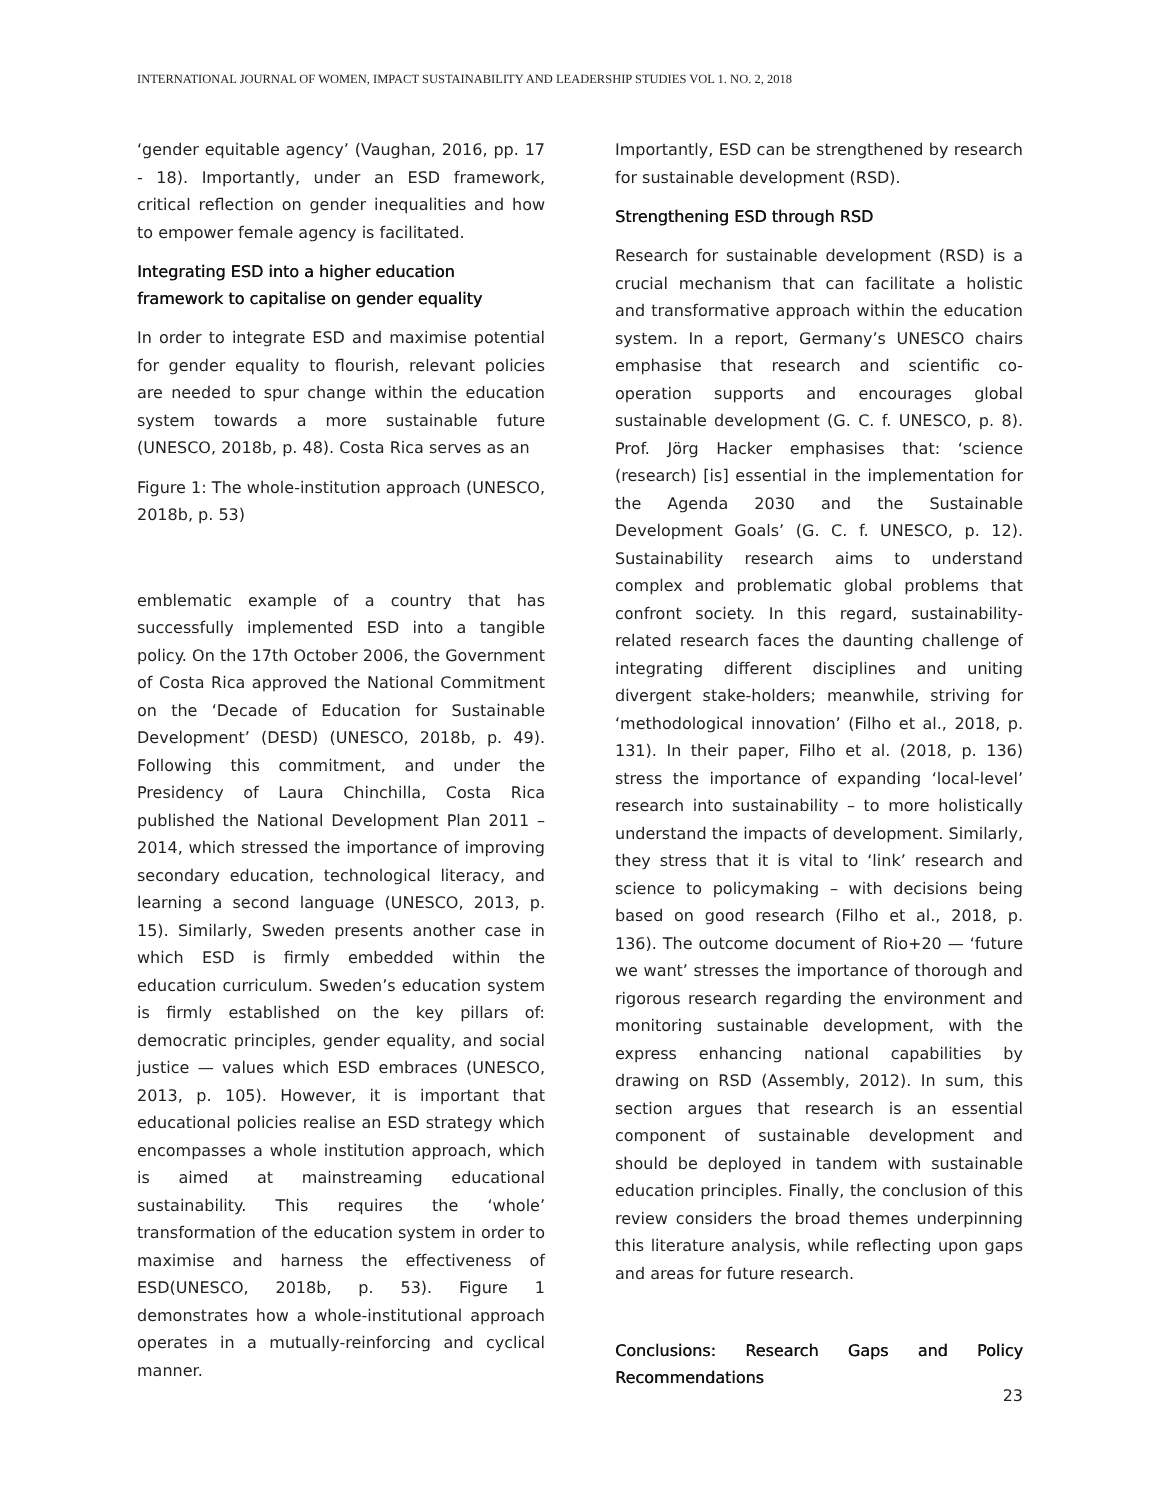INTERNATIONAL JOURNAL OF WOMEN, IMPACT SUSTAINABILITY AND LEADERSHIP STUDIES VOL 1. NO. 2, 2018
‘gender equitable agency’ (Vaughan, 2016, pp. 17 - 18). Importantly, under an ESD framework, critical reflection on gender inequalities and how to empower female agency is facilitated.
Integrating ESD into a higher education framework to capitalise on gender equality
In order to integrate ESD and maximise potential for gender equality to flourish, relevant policies are needed to spur change within the education system towards a more sustainable future (UNESCO, 2018b, p. 48). Costa Rica serves as an
Figure 1: The whole-institution approach (UNESCO, 2018b, p. 53)
emblematic example of a country that has successfully implemented ESD into a tangible policy. On the 17th October 2006, the Government of Costa Rica approved the National Commitment on the ‘Decade of Education for Sustainable Development’ (DESD) (UNESCO, 2018b, p. 49). Following this commitment, and under the Presidency of Laura Chinchilla, Costa Rica published the National Development Plan 2011 – 2014, which stressed the importance of improving secondary education, technological literacy, and learning a second language (UNESCO, 2013, p. 15). Similarly, Sweden presents another case in which ESD is firmly embedded within the education curriculum. Sweden’s education system is firmly established on the key pillars of: democratic principles, gender equality, and social justice — values which ESD embraces (UNESCO, 2013, p. 105). However, it is important that educational policies realise an ESD strategy which encompasses a whole institution approach, which is aimed at mainstreaming educational sustainability. This requires the ‘whole’ transformation of the education system in order to maximise and harness the effectiveness of ESD(UNESCO, 2018b, p. 53). Figure 1 demonstrates how a whole-institutional approach operates in a mutually-reinforcing and cyclical manner.
Importantly, ESD can be strengthened by research for sustainable development (RSD).
Strengthening ESD through RSD
Research for sustainable development (RSD) is a crucial mechanism that can facilitate a holistic and transformative approach within the education system. In a report, Germany’s UNESCO chairs emphasise that research and scientific co-operation supports and encourages global sustainable development (G. C. f. UNESCO, p. 8). Prof. Jörg Hacker emphasises that: ‘science (research) [is] essential in the implementation for the Agenda 2030 and the Sustainable Development Goals’ (G. C. f. UNESCO, p. 12). Sustainability research aims to understand complex and problematic global problems that confront society. In this regard, sustainability-related research faces the daunting challenge of integrating different disciplines and uniting divergent stake-holders; meanwhile, striving for ‘methodological innovation’ (Filho et al., 2018, p. 131). In their paper, Filho et al. (2018, p. 136) stress the importance of expanding ‘local-level’ research into sustainability – to more holistically understand the impacts of development. Similarly, they stress that it is vital to ‘link’ research and science to policymaking – with decisions being based on good research (Filho et al., 2018, p. 136). The outcome document of Rio+20 — ‘future we want’ stresses the importance of thorough and rigorous research regarding the environment and monitoring sustainable development, with the express enhancing national capabilities by drawing on RSD (Assembly, 2012). In sum, this section argues that research is an essential component of sustainable development and should be deployed in tandem with sustainable education principles. Finally, the conclusion of this review considers the broad themes underpinning this literature analysis, while reflecting upon gaps and areas for future research.
Conclusions: Research Gaps and Policy Recommendations
23